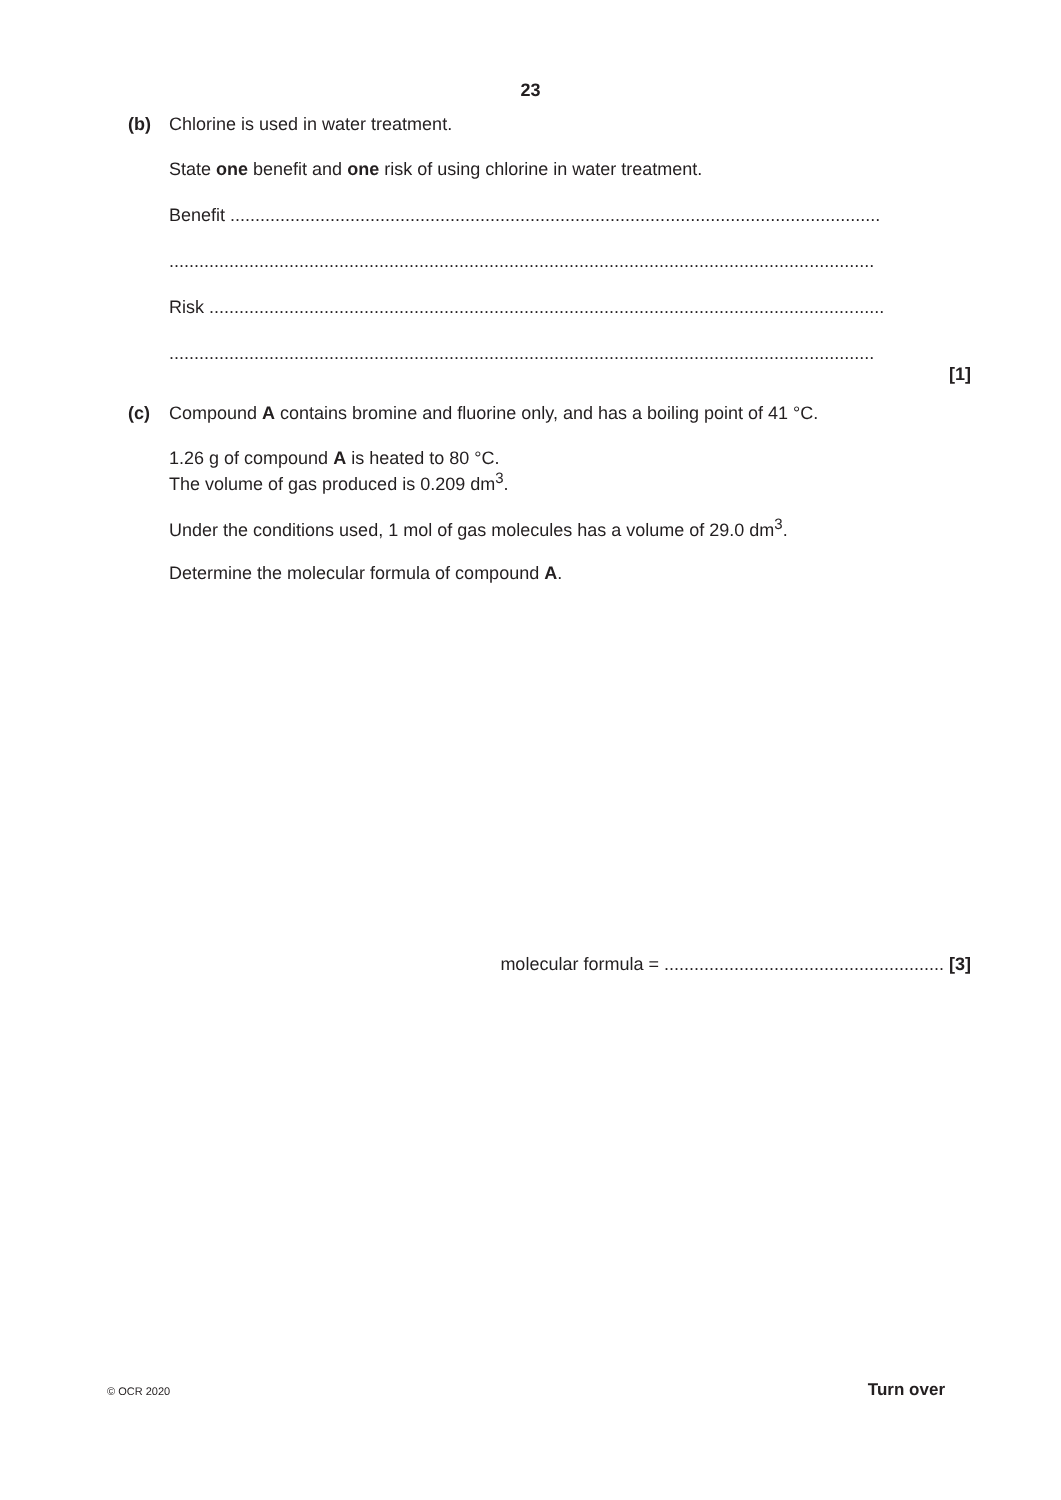23
(b) Chlorine is used in water treatment.
State one benefit and one risk of using chlorine in water treatment.
Benefit ..................................................................................................................................
.............................................................................................................................................
Risk .......................................................................................................................................
.............................................................................................................................................
[1]
(c) Compound A contains bromine and fluorine only, and has a boiling point of 41 °C.
1.26 g of compound A is heated to 80 °C.
The volume of gas produced is 0.209 dm<sup>3</sup>.
Under the conditions used, 1 mol of gas molecules has a volume of 29.0 dm<sup>3</sup>.
Determine the molecular formula of compound A.
molecular formula = ........................................................ [3]
© OCR 2020 Turn over